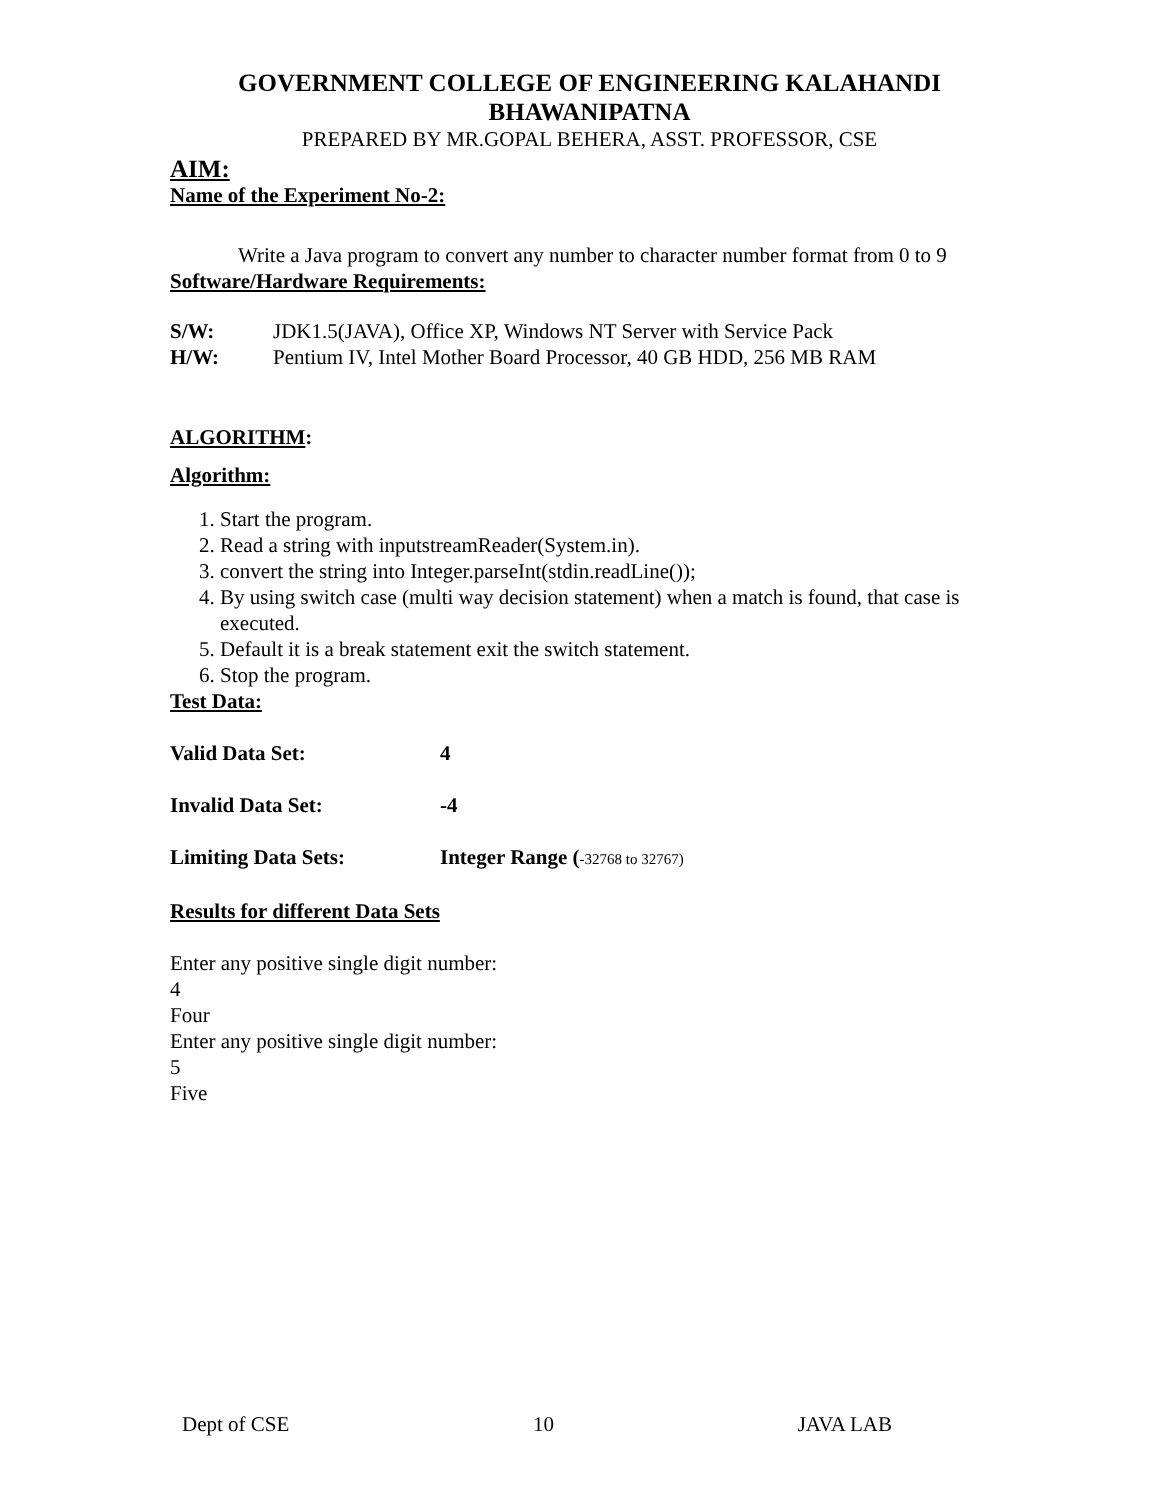GOVERNMENT COLLEGE OF ENGINEERING KALAHANDI
BHAWANIPATNA
PREPARED BY MR.GOPAL BEHERA, ASST. PROFESSOR, CSE
AIM:
Name of the Experiment No-2:
Write a Java program to convert any number to character number format from 0 to 9
Software/Hardware Requirements:
S/W: JDK1.5(JAVA), Office XP, Windows NT Server with Service Pack
H/W: Pentium IV, Intel Mother Board Processor, 40 GB HDD, 256 MB RAM
ALGORITHM:
Algorithm:
1. Start the program.
2. Read a string with inputstreamReader(System.in).
3. convert the string into Integer.parseInt(stdin.readLine());
4. By using switch case (multi way decision statement) when a match is found, that case is executed.
5. Default it is a break statement exit the switch statement.
6. Stop the program.
Test Data:
Valid Data Set: 4
Invalid Data Set: -4
Limiting Data Sets: Integer Range (-32768 to 32767)
Results for different Data Sets
Enter any positive single digit number:
4
Four
Enter any positive single digit number:
5
Five
Dept of CSE 10 JAVA LAB